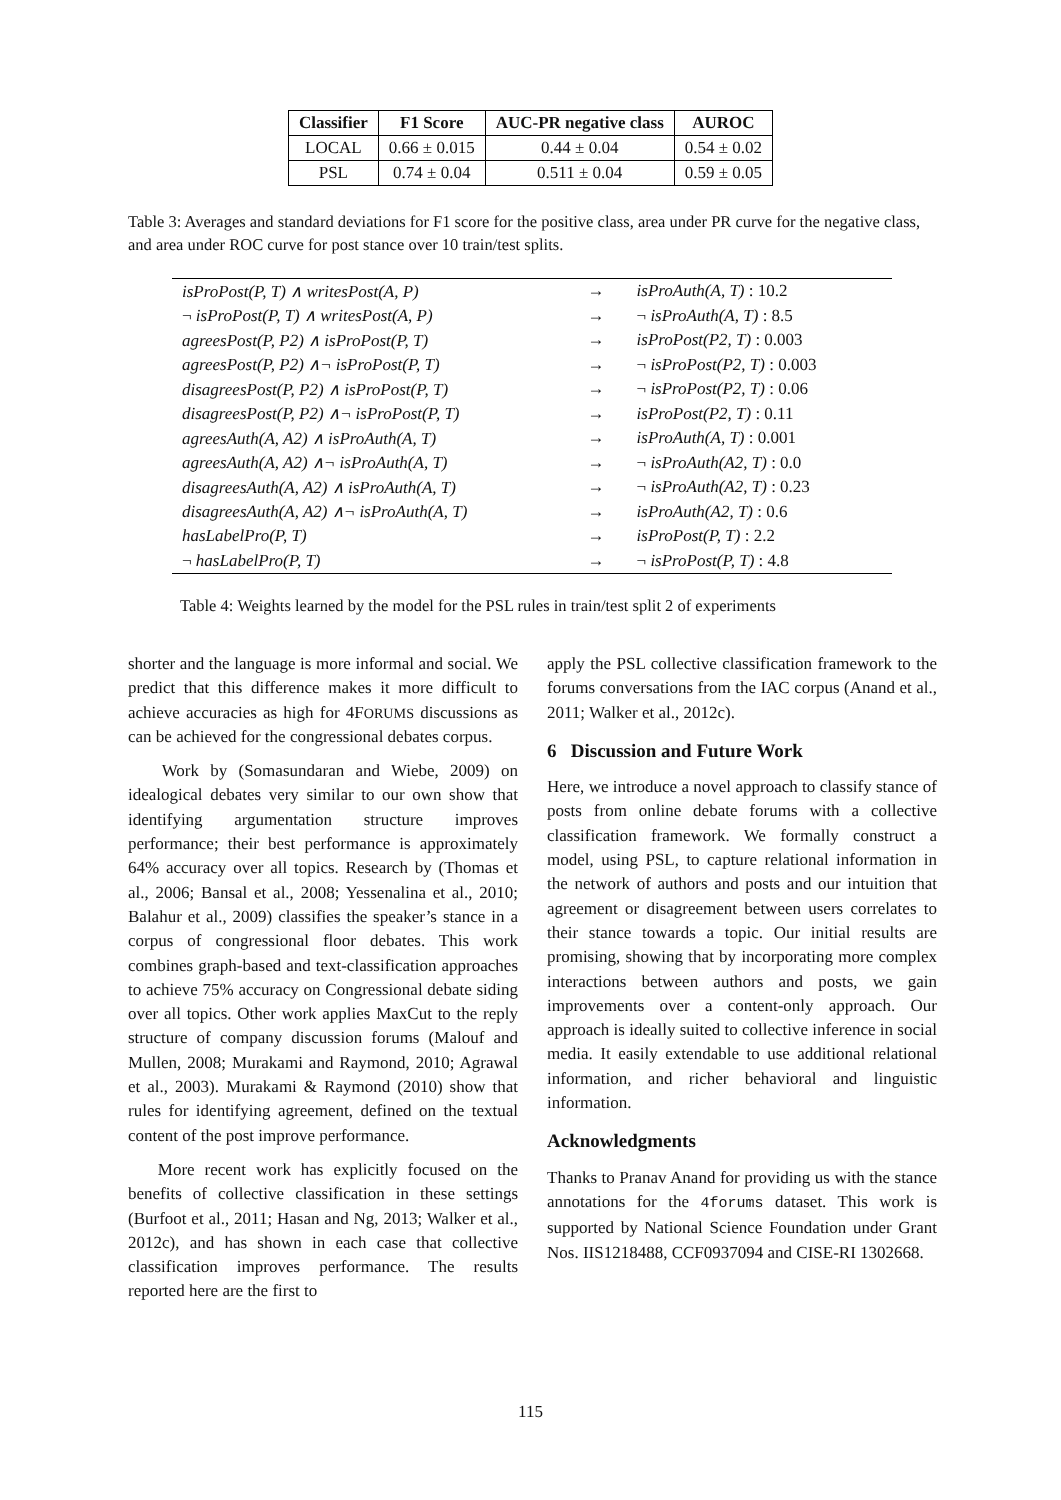| Classifier | F1 Score | AUC-PR negative class | AUROC |
| --- | --- | --- | --- |
| LOCAL | 0.66 ± 0.015 | 0.44 ± 0.04 | 0.54 ± 0.02 |
| PSL | 0.74 ± 0.04 | 0.511 ± 0.04 | 0.59 ± 0.05 |
Table 3: Averages and standard deviations for F1 score for the positive class, area under PR curve for the negative class, and area under ROC curve for post stance over 10 train/test splits.
| isProPost(P, T) ∧ writesPost(A, P) | → | isProAuth(A, T) : 10.2 |
| ¬ isProPost(P, T) ∧ writesPost(A, P) | → | ¬ isProAuth(A, T) : 8.5 |
| agreesPost(P, P2) ∧ isProPost(P, T) | → | isProPost(P2, T) : 0.003 |
| agreesPost(P, P2) ∧¬ isProPost(P, T) | → | ¬ isProPost(P2, T) : 0.003 |
| disagreesPost(P, P2) ∧ isProPost(P, T) | → | ¬ isProPost(P2, T) : 0.06 |
| disagreesPost(P, P2) ∧¬ isProPost(P, T) | → | isProPost(P2, T) : 0.11 |
| agreesAuth(A, A2) ∧ isProAuth(A, T) | → | isProAuth(A, T) : 0.001 |
| agreesAuth(A, A2) ∧¬ isProAuth(A, T) | → | ¬ isProAuth(A2, T) : 0.0 |
| disagreesAuth(A, A2) ∧ isProAuth(A, T) | → | ¬ isProAuth(A2, T) : 0.23 |
| disagreesAuth(A, A2) ∧¬ isProAuth(A, T) | → | isProAuth(A2, T) : 0.6 |
| hasLabelPro(P, T) | → | isProPost(P, T) : 2.2 |
| ¬ hasLabelPro(P, T) | → | ¬ isProPost(P, T) : 4.8 |
Table 4: Weights learned by the model for the PSL rules in train/test split 2 of experiments
shorter and the language is more informal and social. We predict that this difference makes it more difficult to achieve accuracies as high for 4FORUMS discussions as can be achieved for the congressional debates corpus.
Work by (Somasundaran and Wiebe, 2009) on idealogical debates very similar to our own show that identifying argumentation structure improves performance; their best performance is approximately 64% accuracy over all topics. Research by (Thomas et al., 2006; Bansal et al., 2008; Yessenalina et al., 2010; Balahur et al., 2009) classifies the speaker’s stance in a corpus of congressional floor debates. This work combines graph-based and text-classification approaches to achieve 75% accuracy on Congressional debate siding over all topics. Other work applies MaxCut to the reply structure of company discussion forums (Malouf and Mullen, 2008; Murakami and Raymond, 2010; Agrawal et al., 2003). Murakami & Raymond (2010) show that rules for identifying agreement, defined on the textual content of the post improve performance.
More recent work has explicitly focused on the benefits of collective classification in these settings (Burfoot et al., 2011; Hasan and Ng, 2013; Walker et al., 2012c), and has shown in each case that collective classification improves performance. The results reported here are the first to
apply the PSL collective classification framework to the forums conversations from the IAC corpus (Anand et al., 2011; Walker et al., 2012c).
6 Discussion and Future Work
Here, we introduce a novel approach to classify stance of posts from online debate forums with a collective classification framework. We formally construct a model, using PSL, to capture relational information in the network of authors and posts and our intuition that agreement or disagreement between users correlates to their stance towards a topic. Our initial results are promising, showing that by incorporating more complex interactions between authors and posts, we gain improvements over a content-only approach. Our approach is ideally suited to collective inference in social media. It easily extendable to use additional relational information, and richer behavioral and linguistic information.
Acknowledgments
Thanks to Pranav Anand for providing us with the stance annotations for the 4forums dataset. This work is supported by National Science Foundation under Grant Nos. IIS1218488, CCF0937094 and CISE-RI 1302668.
115